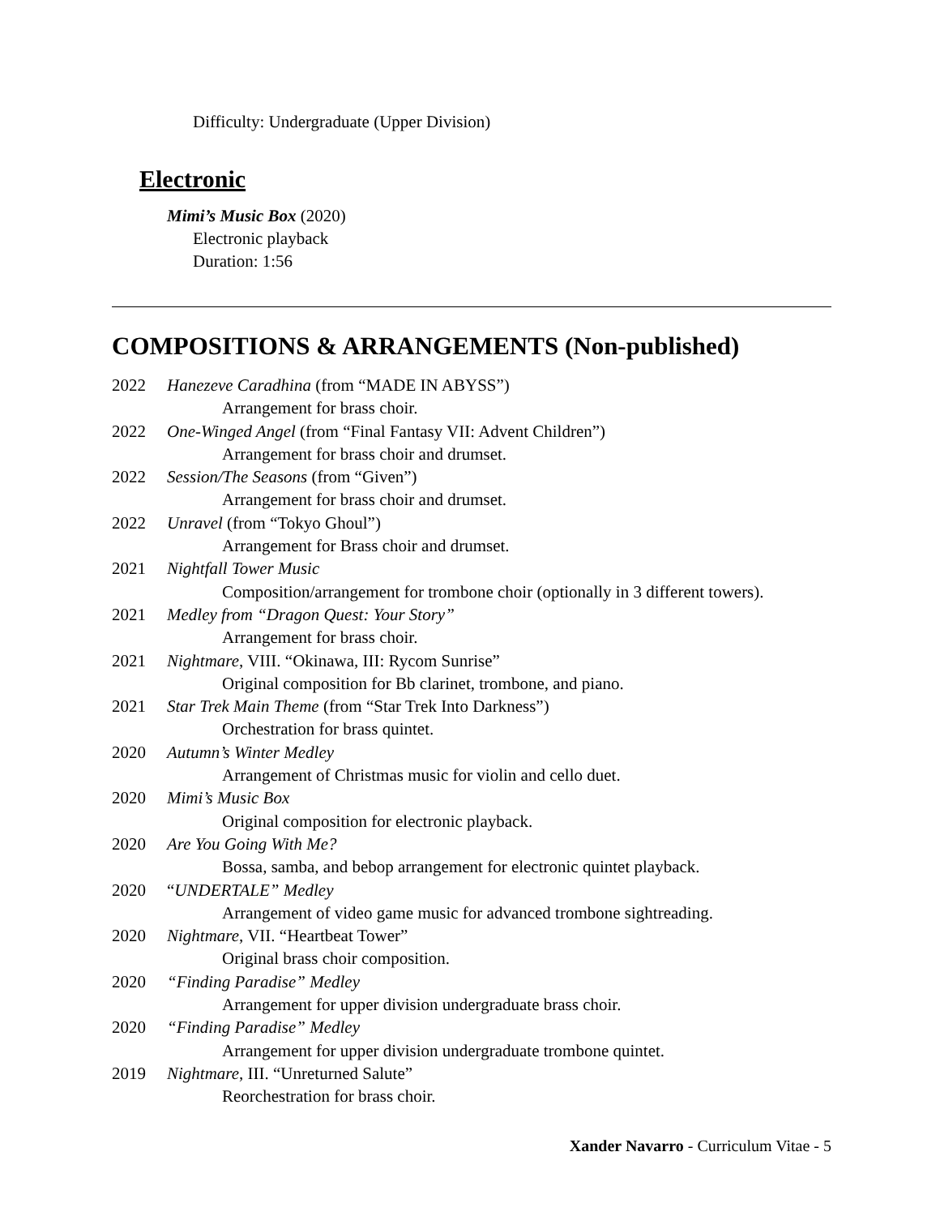Difficulty: Undergraduate (Upper Division)
Electronic
Mimi’s Music Box (2020)
Electronic playback
Duration: 1:56
COMPOSITIONS & ARRANGEMENTS (Non-published)
2022 Hanezeve Caradhina (from “MADE IN ABYSS”)
Arrangement for brass choir.
2022 One-Winged Angel (from “Final Fantasy VII: Advent Children”)
Arrangement for brass choir and drumset.
2022 Session/The Seasons (from “Given”)
Arrangement for brass choir and drumset.
2022 Unravel (from “Tokyo Ghoul”)
Arrangement for Brass choir and drumset.
2021 Nightfall Tower Music
Composition/arrangement for trombone choir (optionally in 3 different towers).
2021 Medley from “Dragon Quest: Your Story”
Arrangement for brass choir.
2021 Nightmare, VIII. “Okinawa, III: Rycom Sunrise”
Original composition for Bb clarinet, trombone, and piano.
2021 Star Trek Main Theme (from “Star Trek Into Darkness”)
Orchestration for brass quintet.
2020 Autumn’s Winter Medley
Arrangement of Christmas music for violin and cello duet.
2020 Mimi’s Music Box
Original composition for electronic playback.
2020 Are You Going With Me?
Bossa, samba, and bebop arrangement for electronic quintet playback.
2020 “UNDERTALE” Medley
Arrangement of video game music for advanced trombone sightreading.
2020 Nightmare, VII. “Heartbeat Tower”
Original brass choir composition.
2020 “Finding Paradise” Medley
Arrangement for upper division undergraduate brass choir.
2020 “Finding Paradise” Medley
Arrangement for upper division undergraduate trombone quintet.
2019 Nightmare, III. “Unreturned Salute”
Reorchestration for brass choir.
Xander Navarro - Curriculum Vitae - 5